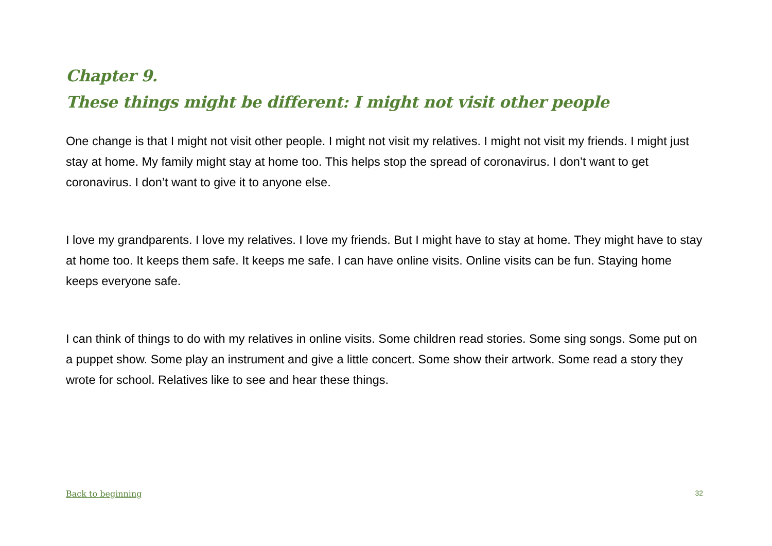Chapter 9.
These things might be different: I might not visit other people
One change is that I might not visit other people. I might not visit my relatives. I might not visit my friends. I might just stay at home. My family might stay at home too. This helps stop the spread of coronavirus. I don’t want to get coronavirus. I don’t want to give it to anyone else.
I love my grandparents. I love my relatives. I love my friends. But I might have to stay at home. They might have to stay at home too. It keeps them safe. It keeps me safe. I can have online visits. Online visits can be fun. Staying home keeps everyone safe.
I can think of things to do with my relatives in online visits. Some children read stories. Some sing songs. Some put on a puppet show. Some play an instrument and give a little concert. Some show their artwork. Some read a story they wrote for school. Relatives like to see and hear these things.
Back to beginning 32